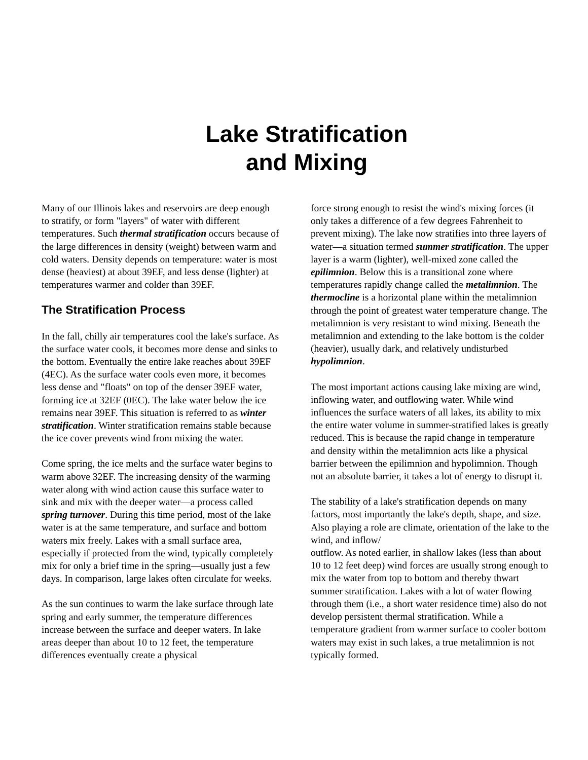Lake Stratification
and Mixing
Many of our Illinois lakes and reservoirs are deep enough to stratify, or form "layers" of water with different temperatures. Such thermal stratification occurs because of the large differences in density (weight) between warm and cold waters. Density depends on temperature: water is most dense (heaviest) at about 39EF, and less dense (lighter) at temperatures warmer and colder than 39EF.
The Stratification Process
In the fall, chilly air temperatures cool the lake's surface. As the surface water cools, it becomes more dense and sinks to the bottom. Eventually the entire lake reaches about 39EF (4EC). As the surface water cools even more, it becomes less dense and "floats" on top of the denser 39EF water, forming ice at 32EF (0EC). The lake water below the ice remains near 39EF. This situation is referred to as winter stratification. Winter stratification remains stable because the ice cover prevents wind from mixing the water.
Come spring, the ice melts and the surface water begins to warm above 32EF. The increasing density of the warming water along with wind action cause this surface water to sink and mix with the deeper water—a process called spring turnover. During this time period, most of the lake water is at the same temperature, and surface and bottom waters mix freely. Lakes with a small surface area, especially if protected from the wind, typically completely mix for only a brief time in the spring—usually just a few days. In comparison, large lakes often circulate for weeks.
As the sun continues to warm the lake surface through late spring and early summer, the temperature differences increase between the surface and deeper waters. In lake areas deeper than about 10 to 12 feet, the temperature differences eventually create a physical
force strong enough to resist the wind's mixing forces (it only takes a difference of a few degrees Fahrenheit to prevent mixing). The lake now stratifies into three layers of water—a situation termed summer stratification. The upper layer is a warm (lighter), well-mixed zone called the epilimnion. Below this is a transitional zone where temperatures rapidly change called the metalimnion. The thermocline is a horizontal plane within the metalimnion through the point of greatest water temperature change. The metalimnion is very resistant to wind mixing. Beneath the metalimnion and extending to the lake bottom is the colder (heavier), usually dark, and relatively undisturbed hypolimnion.
The most important actions causing lake mixing are wind, inflowing water, and outflowing water. While wind influences the surface waters of all lakes, its ability to mix the entire water volume in summer-stratified lakes is greatly reduced. This is because the rapid change in temperature and density within the metalimnion acts like a physical barrier between the epilimnion and hypolimnion. Though not an absolute barrier, it takes a lot of energy to disrupt it.
The stability of a lake's stratification depends on many factors, most importantly the lake's depth, shape, and size. Also playing a role are climate, orientation of the lake to the wind, and inflow/
outflow. As noted earlier, in shallow lakes (less than about 10 to 12 feet deep) wind forces are usually strong enough to mix the water from top to bottom and thereby thwart summer stratification. Lakes with a lot of water flowing through them (i.e., a short water residence time) also do not develop persistent thermal stratification. While a temperature gradient from warmer surface to cooler bottom waters may exist in such lakes, a true metalimnion is not typically formed.